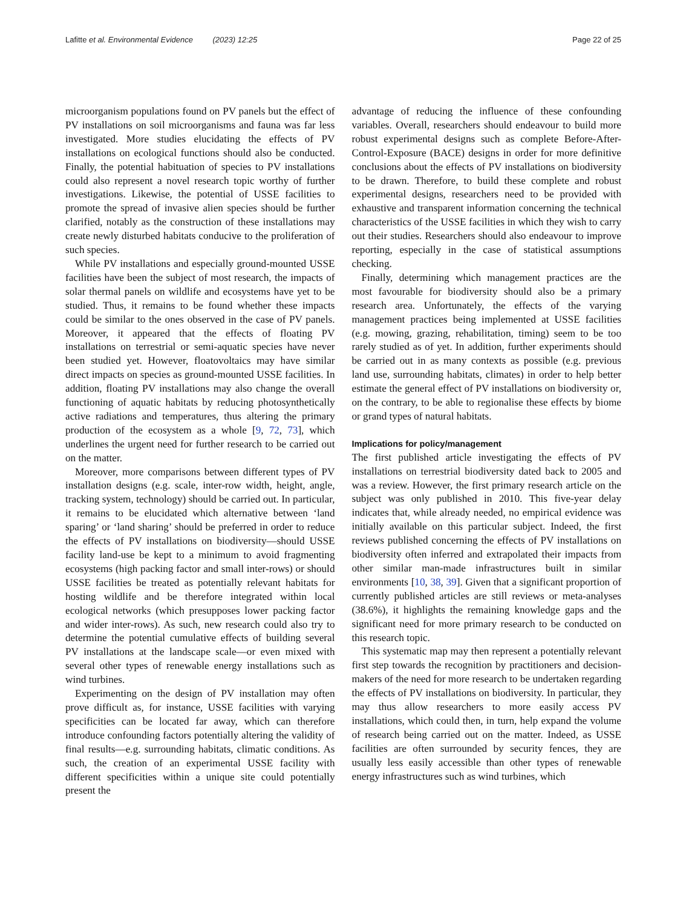Lafitte et al. Environmental Evidence (2023) 12:25 Page 22 of 25
microorganism populations found on PV panels but the effect of PV installations on soil microorganisms and fauna was far less investigated. More studies elucidating the effects of PV installations on ecological functions should also be conducted. Finally, the potential habituation of species to PV installations could also represent a novel research topic worthy of further investigations. Likewise, the potential of USSE facilities to promote the spread of invasive alien species should be further clarified, notably as the construction of these installations may create newly disturbed habitats conducive to the proliferation of such species.
While PV installations and especially ground-mounted USSE facilities have been the subject of most research, the impacts of solar thermal panels on wildlife and ecosystems have yet to be studied. Thus, it remains to be found whether these impacts could be similar to the ones observed in the case of PV panels. Moreover, it appeared that the effects of floating PV installations on terrestrial or semi-aquatic species have never been studied yet. However, floatovoltaics may have similar direct impacts on species as ground-mounted USSE facilities. In addition, floating PV installations may also change the overall functioning of aquatic habitats by reducing photosynthetically active radiations and temperatures, thus altering the primary production of the ecosystem as a whole [9, 72, 73], which underlines the urgent need for further research to be carried out on the matter.
Moreover, more comparisons between different types of PV installation designs (e.g. scale, inter-row width, height, angle, tracking system, technology) should be carried out. In particular, it remains to be elucidated which alternative between ‘land sparing’ or ‘land sharing’ should be preferred in order to reduce the effects of PV installations on biodiversity—should USSE facility land-use be kept to a minimum to avoid fragmenting ecosystems (high packing factor and small inter-rows) or should USSE facilities be treated as potentially relevant habitats for hosting wildlife and be therefore integrated within local ecological networks (which presupposes lower packing factor and wider inter-rows). As such, new research could also try to determine the potential cumulative effects of building several PV installations at the landscape scale—or even mixed with several other types of renewable energy installations such as wind turbines.
Experimenting on the design of PV installation may often prove difficult as, for instance, USSE facilities with varying specificities can be located far away, which can therefore introduce confounding factors potentially altering the validity of final results—e.g. surrounding habitats, climatic conditions. As such, the creation of an experimental USSE facility with different specificities within a unique site could potentially present the
advantage of reducing the influence of these confounding variables. Overall, researchers should endeavour to build more robust experimental designs such as complete Before-After-Control-Exposure (BACE) designs in order for more definitive conclusions about the effects of PV installations on biodiversity to be drawn. Therefore, to build these complete and robust experimental designs, researchers need to be provided with exhaustive and transparent information concerning the technical characteristics of the USSE facilities in which they wish to carry out their studies. Researchers should also endeavour to improve reporting, especially in the case of statistical assumptions checking.
Finally, determining which management practices are the most favourable for biodiversity should also be a primary research area. Unfortunately, the effects of the varying management practices being implemented at USSE facilities (e.g. mowing, grazing, rehabilitation, timing) seem to be too rarely studied as of yet. In addition, further experiments should be carried out in as many contexts as possible (e.g. previous land use, surrounding habitats, climates) in order to help better estimate the general effect of PV installations on biodiversity or, on the contrary, to be able to regionalise these effects by biome or grand types of natural habitats.
Implications for policy/management
The first published article investigating the effects of PV installations on terrestrial biodiversity dated back to 2005 and was a review. However, the first primary research article on the subject was only published in 2010. This five-year delay indicates that, while already needed, no empirical evidence was initially available on this particular subject. Indeed, the first reviews published concerning the effects of PV installations on biodiversity often inferred and extrapolated their impacts from other similar man-made infrastructures built in similar environments [10, 38, 39]. Given that a significant proportion of currently published articles are still reviews or meta-analyses (38.6%), it highlights the remaining knowledge gaps and the significant need for more primary research to be conducted on this research topic.
This systematic map may then represent a potentially relevant first step towards the recognition by practitioners and decision-makers of the need for more research to be undertaken regarding the effects of PV installations on biodiversity. In particular, they may thus allow researchers to more easily access PV installations, which could then, in turn, help expand the volume of research being carried out on the matter. Indeed, as USSE facilities are often surrounded by security fences, they are usually less easily accessible than other types of renewable energy infrastructures such as wind turbines, which